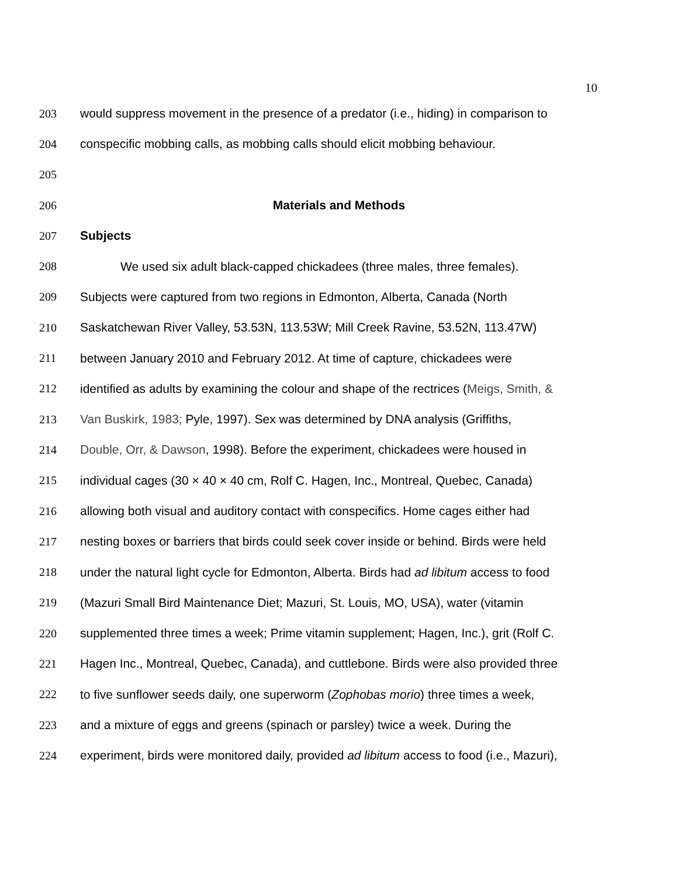10
203 would suppress movement in the presence of a predator (i.e., hiding) in comparison to
204 conspecific mobbing calls, as mobbing calls should elicit mobbing behaviour.
205
206 Materials and Methods
207 Subjects
208 We used six adult black-capped chickadees (three males, three females).
209 Subjects were captured from two regions in Edmonton, Alberta, Canada (North
210 Saskatchewan River Valley, 53.53N, 113.53W; Mill Creek Ravine, 53.52N, 113.47W)
211 between January 2010 and February 2012. At time of capture, chickadees were
212 identified as adults by examining the colour and shape of the rectrices (Meigs, Smith, &
213 Van Buskirk, 1983; Pyle, 1997). Sex was determined by DNA analysis (Griffiths,
214 Double, Orr, & Dawson, 1998). Before the experiment, chickadees were housed in
215 individual cages (30 × 40 × 40 cm, Rolf C. Hagen, Inc., Montreal, Quebec, Canada)
216 allowing both visual and auditory contact with conspecifics. Home cages either had
217 nesting boxes or barriers that birds could seek cover inside or behind. Birds were held
218 under the natural light cycle for Edmonton, Alberta. Birds had ad libitum access to food
219 (Mazuri Small Bird Maintenance Diet; Mazuri, St. Louis, MO, USA), water (vitamin
220 supplemented three times a week; Prime vitamin supplement; Hagen, Inc.), grit (Rolf C.
221 Hagen Inc., Montreal, Quebec, Canada), and cuttlebone. Birds were also provided three
222 to five sunflower seeds daily, one superworm (Zophobas morio) three times a week,
223 and a mixture of eggs and greens (spinach or parsley) twice a week. During the
224 experiment, birds were monitored daily, provided ad libitum access to food (i.e., Mazuri),